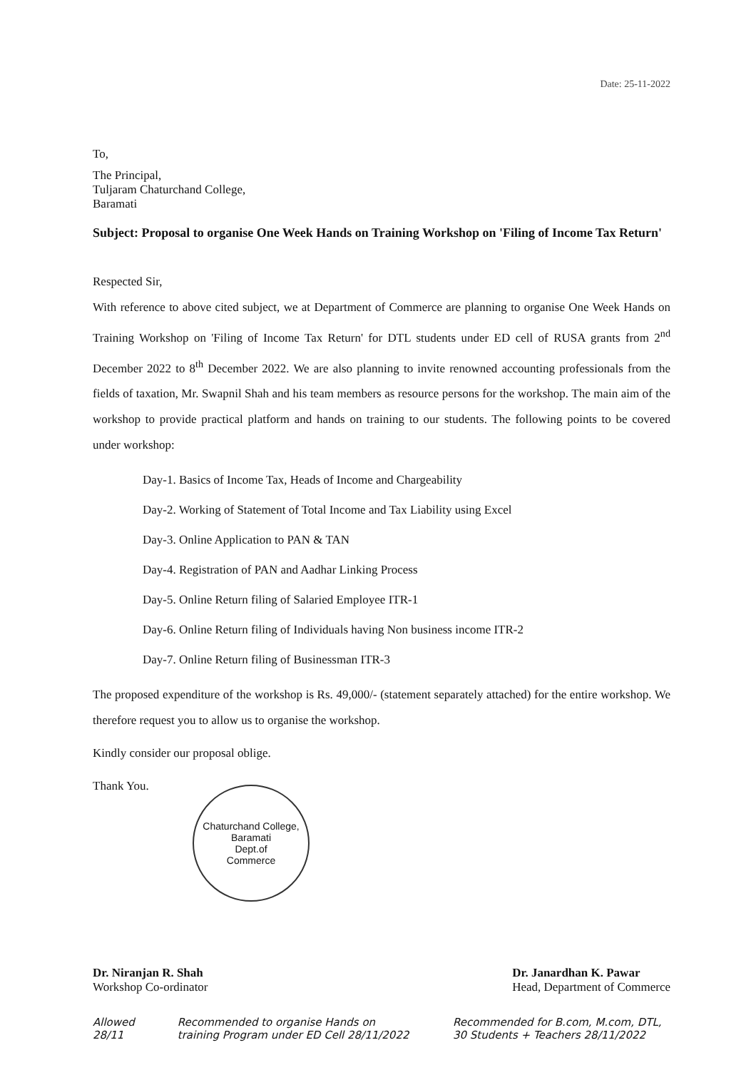Date: 25-11-2022
To,
The Principal,
Tuljaram Chaturchand College,
Baramati
Subject: Proposal to organise One Week Hands on Training Workshop on 'Filing of Income Tax Return'
Respected Sir,
With reference to above cited subject, we at Department of Commerce are planning to organise One Week Hands on Training Workshop on 'Filing of Income Tax Return' for DTL students under ED cell of RUSA grants from 2<sup>nd</sup> December 2022 to 8<sup>th</sup> December 2022. We are also planning to invite renowned accounting professionals from the fields of taxation, Mr. Swapnil Shah and his team members as resource persons for the workshop. The main aim of the workshop to provide practical platform and hands on training to our students. The following points to be covered under workshop:
Day-1. Basics of Income Tax, Heads of Income and Chargeability
Day-2. Working of Statement of Total Income and Tax Liability using Excel
Day-3. Online Application to PAN & TAN
Day-4. Registration of PAN and Aadhar Linking Process
Day-5. Online Return filing of Salaried Employee ITR-1
Day-6. Online Return filing of Individuals having Non business income ITR-2
Day-7. Online Return filing of Businessman ITR-3
The proposed expenditure of the workshop is Rs. 49,000/- (statement separately attached) for the entire workshop. We therefore request you to allow us to organise the workshop.
Kindly consider our proposal oblige.
Thank You.
Chaturchand College, Baramati
Dept.of
Commerce
Dr. Niranjan R. Shah
Workshop Co-ordinator
Dr. Janardhan K. Pawar
Head, Department of Commerce
Allowed 28/11 Recommended to organise Hands on training Program under ED Cell 28/11/2022
Recommended for B.com, M.com, DTL, 30 Students + Teachers 28/11/2022